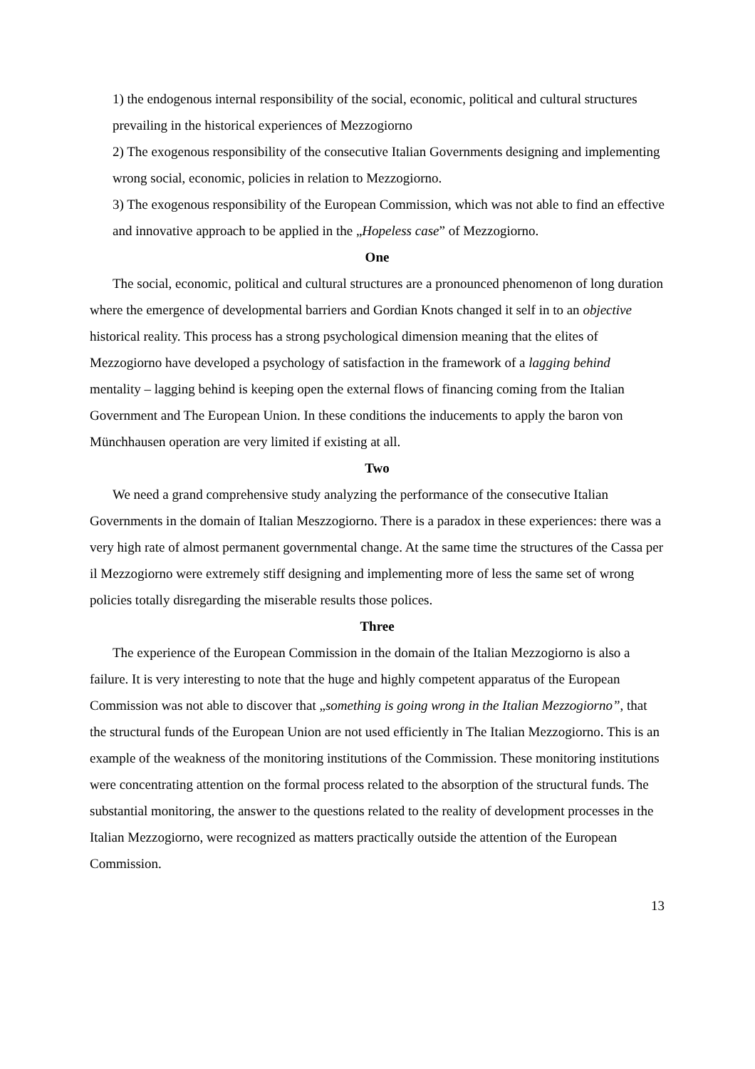1) the endogenous internal responsibility of the social, economic, political and cultural structures prevailing in the historical experiences of Mezzogiorno
2) The exogenous responsibility of the consecutive Italian Governments designing and implementing wrong social, economic, policies in relation to Mezzogiorno.
3) The exogenous responsibility of the European Commission, which was not able to find an effective and innovative approach to be applied in the „Hopeless case” of Mezzogiorno.
One
The social, economic, political and cultural structures are a pronounced phenomenon of long duration where the emergence of developmental barriers and Gordian Knots changed it self in to an objective historical reality. This process has a strong psychological dimension meaning that the elites of Mezzogiorno have developed a psychology of satisfaction in the framework of a lagging behind mentality – lagging behind is keeping open the external flows of financing coming from the Italian Government and The European Union. In these conditions the inducements to apply the baron von Münchhausen operation are very limited if existing at all.
Two
We need a grand comprehensive study analyzing the performance of the consecutive Italian Governments in the domain of Italian Meszzogiorno. There is a paradox in these experiences: there was a very high rate of almost permanent governmental change. At the same time the structures of the Cassa per il Mezzogiorno were extremely stiff designing and implementing more of less the same set of wrong policies totally disregarding the miserable results those polices.
Three
The experience of the European Commission in the domain of the Italian Mezzogiorno is also a failure. It is very interesting to note that the huge and highly competent apparatus of the European Commission was not able to discover that „something is going wrong in the Italian Mezzogiorno”, that the structural funds of the European Union are not used efficiently in The Italian Mezzogiorno. This is an example of the weakness of the monitoring institutions of the Commission. These monitoring institutions were concentrating attention on the formal process related to the absorption of the structural funds. The substantial monitoring, the answer to the questions related to the reality of development processes in the Italian Mezzogiorno, were recognized as matters practically outside the attention of the European Commission.
13